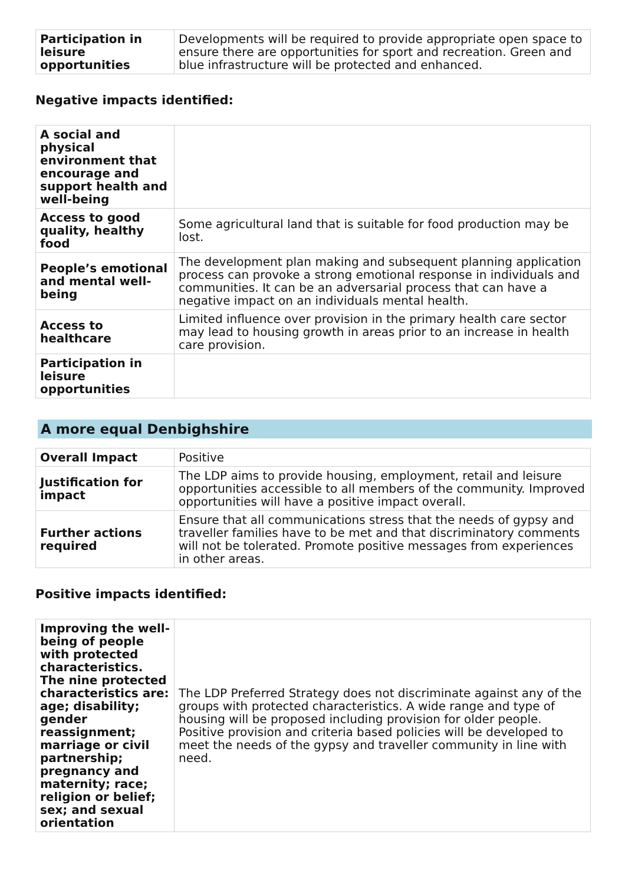| Participation in leisure opportunities | Developments will be required to provide appropriate open space to ensure there are opportunities for sport and recreation. Green and blue infrastructure will be protected and enhanced. |
Negative impacts identified:
| A social and physical environment that encourage and support health and well-being | |
| Access to good quality, healthy food | Some agricultural land that is suitable for food production may be lost. |
| People’s emotional and mental well-being | The development plan making and subsequent planning application process can provoke a strong emotional response in individuals and communities. It can be an adversarial process that can have a negative impact on an individuals mental health. |
| Access to healthcare | Limited influence over provision in the primary health care sector may lead to housing growth in areas prior to an increase in health care provision. |
| Participation in leisure opportunities | |
A more equal Denbighshire
| Overall Impact | Positive |
| Justification for impact | The LDP aims to provide housing, employment, retail and leisure opportunities accessible to all members of the community. Improved opportunities will have a positive impact overall. |
| Further actions required | Ensure that all communications stress that the needs of gypsy and traveller families have to be met and that discriminatory comments will not be tolerated. Promote positive messages from experiences in other areas. |
Positive impacts identified:
| Improving the well-being of people with protected characteristics. The nine protected characteristics are: age; disability; gender reassignment; marriage or civil partnership; pregnancy and maternity; race; religion or belief; sex; and sexual orientation | The LDP Preferred Strategy does not discriminate against any of the groups with protected characteristics. A wide range and type of housing will be proposed including provision for older people. Positive provision and criteria based policies will be developed to meet the needs of the gypsy and traveller community in line with need. |